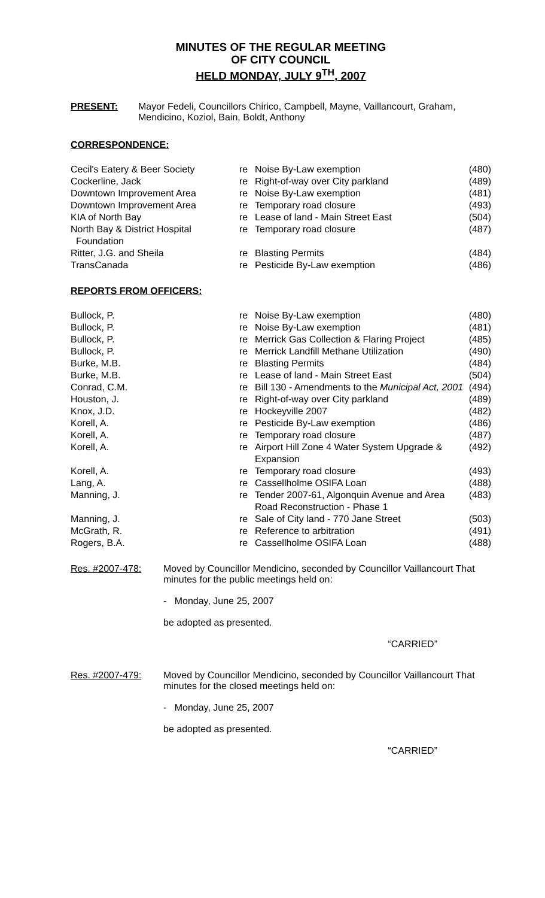MINUTES OF THE REGULAR MEETING
OF CITY COUNCIL
HELD MONDAY, JULY 9<sup>TH</sup>, 2007
PRESENT: Mayor Fedeli, Councillors Chirico, Campbell, Mayne, Vaillancourt, Graham, Mendicino, Koziol, Bain, Boldt, Anthony
CORRESPONDENCE:
| Cecil's Eatery & Beer Society | re | Noise By-Law exemption | (480) |
| Cockerline, Jack | re | Right-of-way over City parkland | (489) |
| Downtown Improvement Area | re | Noise By-Law exemption | (481) |
| Downtown Improvement Area | re | Temporary road closure | (493) |
| KIA of North Bay | re | Lease of land - Main Street East | (504) |
| North Bay & District Hospital Foundation | re | Temporary road closure | (487) |
| Ritter, J.G. and Sheila | re | Blasting Permits | (484) |
| TransCanada | re | Pesticide By-Law exemption | (486) |
REPORTS FROM OFFICERS:
| Bullock, P. | re | Noise By-Law exemption | (480) |
| Bullock, P. | re | Noise By-Law exemption | (481) |
| Bullock, P. | re | Merrick Gas Collection & Flaring Project | (485) |
| Bullock, P. | re | Merrick Landfill Methane Utilization | (490) |
| Burke, M.B. | re | Blasting Permits | (484) |
| Burke, M.B. | re | Lease of land - Main Street East | (504) |
| Conrad, C.M. | re | Bill 130 - Amendments to the Municipal Act, 2001 | (494) |
| Houston, J. | re | Right-of-way over City parkland | (489) |
| Knox, J.D. | re | Hockeyville 2007 | (482) |
| Korell, A. | re | Pesticide By-Law exemption | (486) |
| Korell, A. | re | Temporary road closure | (487) |
| Korell, A. | re | Airport Hill Zone 4 Water System Upgrade & Expansion | (492) |
| Korell, A. | re | Temporary road closure | (493) |
| Lang, A. | re | Cassellholme OSIFA Loan | (488) |
| Manning, J. | re | Tender 2007-61, Algonquin Avenue and Area Road Reconstruction - Phase 1 | (483) |
| Manning, J. | re | Sale of City land - 770 Jane Street | (503) |
| McGrath, R. | re | Reference to arbitration | (491) |
| Rogers, B.A. | re | Cassellholme OSIFA Loan | (488) |
Res. #2007-478: Moved by Councillor Mendicino, seconded by Councillor Vaillancourt That minutes for the public meetings held on:
- Monday, June 25, 2007
be adopted as presented.
“CARRIED”
Res. #2007-479: Moved by Councillor Mendicino, seconded by Councillor Vaillancourt That minutes for the closed meetings held on:
- Monday, June 25, 2007
be adopted as presented.
“CARRIED”